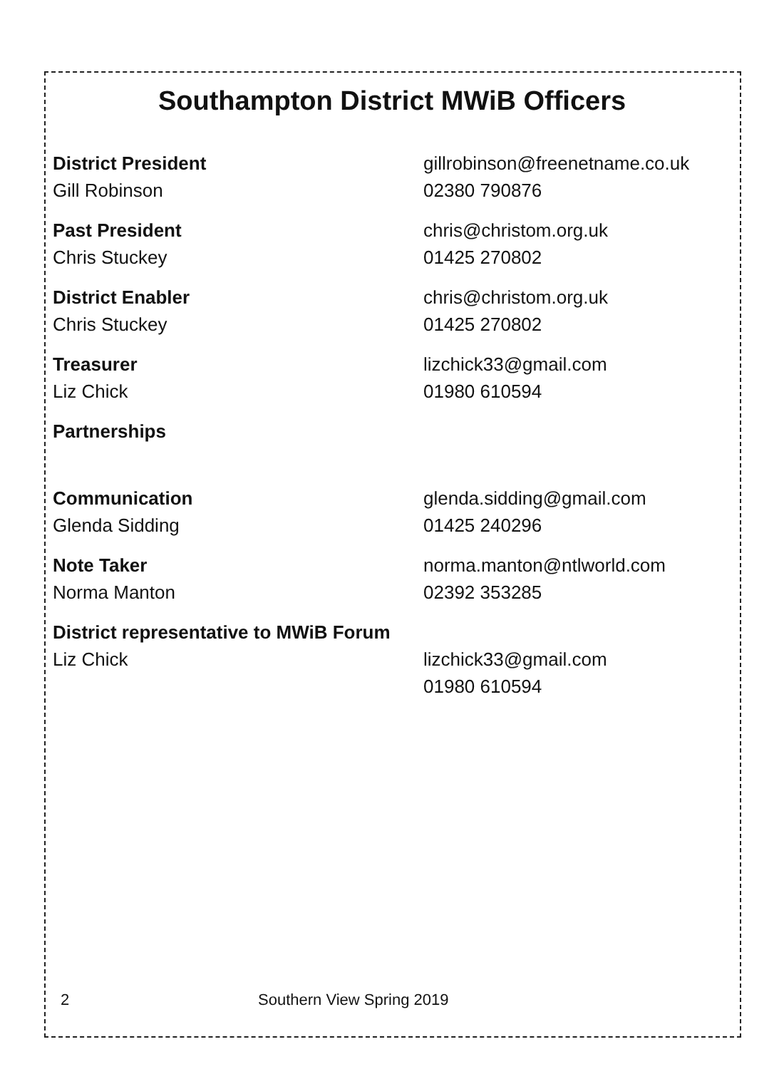Southampton District MWiB Officers
District President
Gill Robinson
gillrobinson@freenetname.co.uk
02380 790876
Past President
Chris Stuckey
chris@christom.org.uk
01425 270802
District Enabler
Chris Stuckey
chris@christom.org.uk
01425 270802
Treasurer
Liz Chick
lizchick33@gmail.com
01980 610594
Partnerships
Communication
Glenda Sidding
glenda.sidding@gmail.com
01425 240296
Note Taker
Norma Manton
norma.manton@ntlworld.com
02392 353285
District representative to MWiB Forum
Liz Chick lizchick33@gmail.com
01980 610594
2 Southern View Spring 2019